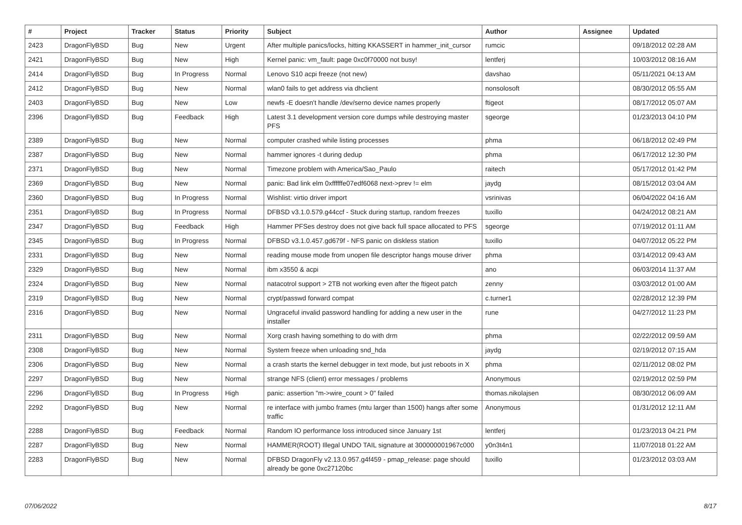| # | Project | Tracker | Status | Priority | Subject | Author | Assignee | Updated |
| --- | --- | --- | --- | --- | --- | --- | --- | --- |
| 2423 | DragonFlyBSD | Bug | New | Urgent | After multiple panics/locks, hitting KKASSERT in hammer_init_cursor | rumcic | | 09/18/2012 02:28 AM |
| 2421 | DragonFlyBSD | Bug | New | High | Kernel panic: vm_fault: page 0xc0f70000 not busy! | lentferj | | 10/03/2012 08:16 AM |
| 2414 | DragonFlyBSD | Bug | In Progress | Normal | Lenovo S10 acpi freeze (not new) | davshao | | 05/11/2021 04:13 AM |
| 2412 | DragonFlyBSD | Bug | New | Normal | wlan0 fails to get address via dhclient | nonsolosoft | | 08/30/2012 05:55 AM |
| 2403 | DragonFlyBSD | Bug | New | Low | newfs -E doesn't handle /dev/serno device names properly | ftigeot | | 08/17/2012 05:07 AM |
| 2396 | DragonFlyBSD | Bug | Feedback | High | Latest 3.1 development version core dumps while destroying master PFS | sgeorge | | 01/23/2013 04:10 PM |
| 2389 | DragonFlyBSD | Bug | New | Normal | computer crashed while listing processes | phma | | 06/18/2012 02:49 PM |
| 2387 | DragonFlyBSD | Bug | New | Normal | hammer ignores -t during dedup | phma | | 06/17/2012 12:30 PM |
| 2371 | DragonFlyBSD | Bug | New | Normal | Timezone problem with America/Sao_Paulo | raitech | | 05/17/2012 01:42 PM |
| 2369 | DragonFlyBSD | Bug | New | Normal | panic: Bad link elm 0xffffffe07edf6068 next->prev != elm | jaydg | | 08/15/2012 03:04 AM |
| 2360 | DragonFlyBSD | Bug | In Progress | Normal | Wishlist: virtio driver import | vsrinivas | | 06/04/2022 04:16 AM |
| 2351 | DragonFlyBSD | Bug | In Progress | Normal | DFBSD v3.1.0.579.g44ccf - Stuck during startup, random freezes | tuxillo | | 04/24/2012 08:21 AM |
| 2347 | DragonFlyBSD | Bug | Feedback | High | Hammer PFSes destroy does not give back full space allocated to PFS | sgeorge | | 07/19/2012 01:11 AM |
| 2345 | DragonFlyBSD | Bug | In Progress | Normal | DFBSD v3.1.0.457.gd679f - NFS panic on diskless station | tuxillo | | 04/07/2012 05:22 PM |
| 2331 | DragonFlyBSD | Bug | New | Normal | reading mouse mode from unopen file descriptor hangs mouse driver | phma | | 03/14/2012 09:43 AM |
| 2329 | DragonFlyBSD | Bug | New | Normal | ibm x3550 & acpi | ano | | 06/03/2014 11:37 AM |
| 2324 | DragonFlyBSD | Bug | New | Normal | natacotrol support > 2TB not working even after the ftigeot patch | zenny | | 03/03/2012 01:00 AM |
| 2319 | DragonFlyBSD | Bug | New | Normal | crypt/passwd forward compat | c.turner1 | | 02/28/2012 12:39 PM |
| 2316 | DragonFlyBSD | Bug | New | Normal | Ungraceful invalid password handling for adding a new user in the installer | rune | | 04/27/2012 11:23 PM |
| 2311 | DragonFlyBSD | Bug | New | Normal | Xorg crash having something to do with drm | phma | | 02/22/2012 09:59 AM |
| 2308 | DragonFlyBSD | Bug | New | Normal | System freeze when unloading snd_hda | jaydg | | 02/19/2012 07:15 AM |
| 2306 | DragonFlyBSD | Bug | New | Normal | a crash starts the kernel debugger in text mode, but just reboots in X | phma | | 02/11/2012 08:02 PM |
| 2297 | DragonFlyBSD | Bug | New | Normal | strange NFS (client) error messages / problems | Anonymous | | 02/19/2012 02:59 PM |
| 2296 | DragonFlyBSD | Bug | In Progress | High | panic: assertion "m->wire_count > 0" failed | thomas.nikolajsen | | 08/30/2012 06:09 AM |
| 2292 | DragonFlyBSD | Bug | New | Normal | re interface with jumbo frames (mtu larger than 1500) hangs after some traffic | Anonymous | | 01/31/2012 12:11 AM |
| 2288 | DragonFlyBSD | Bug | Feedback | Normal | Random IO performance loss introduced since January 1st | lentferj | | 01/23/2013 04:21 PM |
| 2287 | DragonFlyBSD | Bug | New | Normal | HAMMER(ROOT) Illegal UNDO TAIL signature at 300000001967c000 | y0n3t4n1 | | 11/07/2018 01:22 AM |
| 2283 | DragonFlyBSD | Bug | New | Normal | DFBSD DragonFly v2.13.0.957.g4f459 - pmap_release: page should already be gone 0xc27120bc | tuxillo | | 01/23/2012 03:03 AM |
07/06/2022 8/17